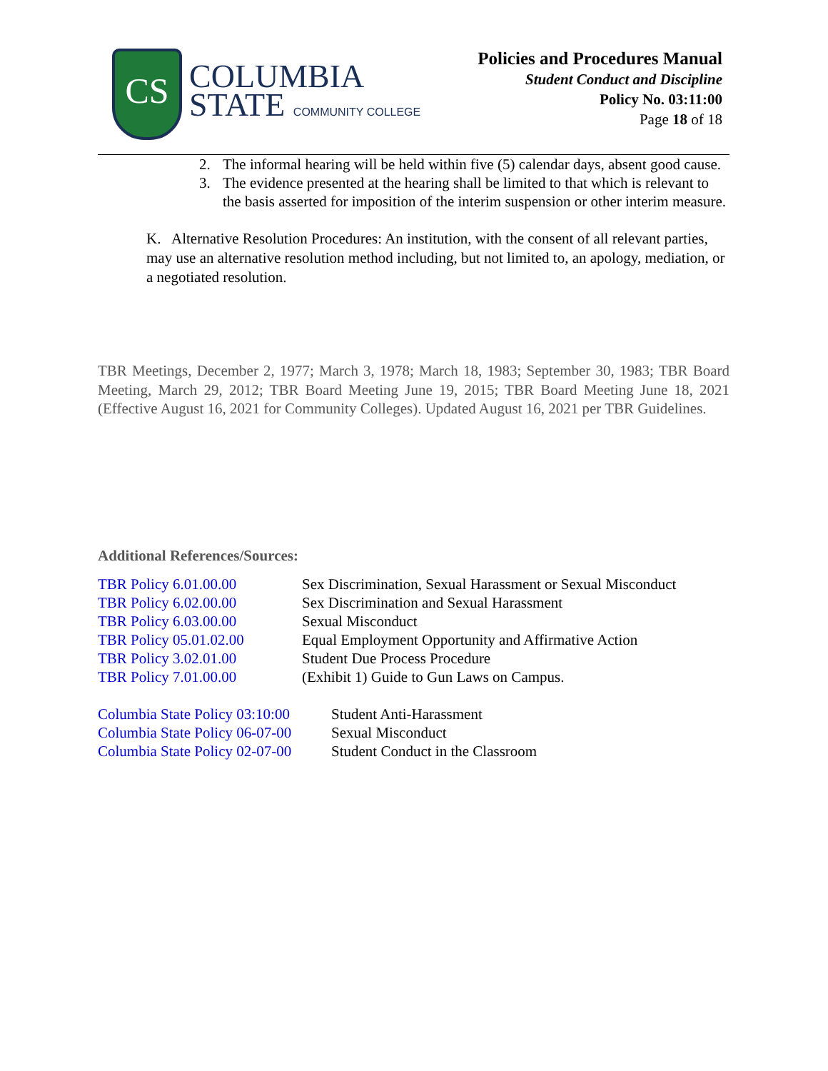CS
COLUMBIA
STATE COMMUNITY COLLEGE
Policies and Procedures Manual
Student Conduct and Discipline
Policy No. 03:11:00
Page 18 of 18
2. The informal hearing will be held within five (5) calendar days, absent good cause.
3. The evidence presented at the hearing shall be limited to that which is relevant to the basis asserted for imposition of the interim suspension or other interim measure.
K. Alternative Resolution Procedures: An institution, with the consent of all relevant parties, may use an alternative resolution method including, but not limited to, an apology, mediation, or a negotiated resolution.
TBR Meetings, December 2, 1977; March 3, 1978; March 18, 1983; September 30, 1983; TBR Board Meeting, March 29, 2012; TBR Board Meeting June 19, 2015; TBR Board Meeting June 18, 2021 (Effective August 16, 2021 for Community Colleges). Updated August 16, 2021 per TBR Guidelines.
Additional References/Sources:
| TBR Policy 6.01.00.00 | Sex Discrimination, Sexual Harassment or Sexual Misconduct |
| TBR Policy 6.02.00.00 | Sex Discrimination and Sexual Harassment |
| TBR Policy 6.03.00.00 | Sexual Misconduct |
| TBR Policy 05.01.02.00 | Equal Employment Opportunity and Affirmative Action |
| TBR Policy 3.02.01.00 | Student Due Process Procedure |
| TBR Policy 7.01.00.00 | (Exhibit 1) Guide to Gun Laws on Campus. |
| Columbia State Policy 03:10:00 | Student Anti-Harassment |
| Columbia State Policy 06-07-00 | Sexual Misconduct |
| Columbia State Policy 02-07-00 | Student Conduct in the Classroom |